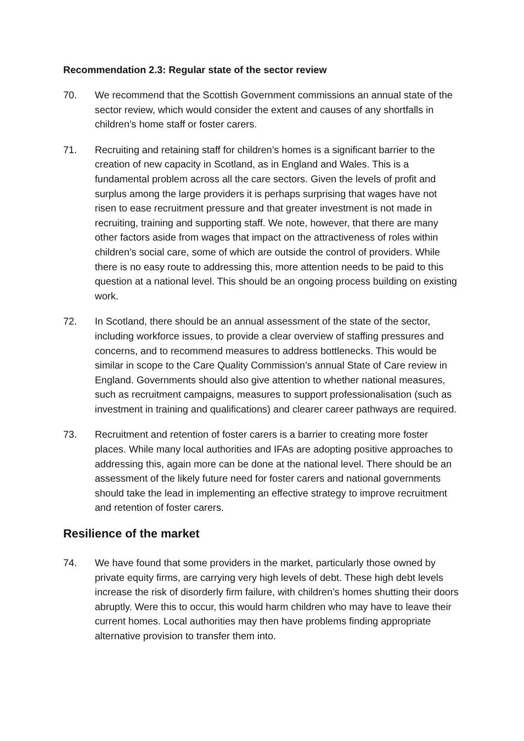Recommendation 2.3: Regular state of the sector review
70. We recommend that the Scottish Government commissions an annual state of the sector review, which would consider the extent and causes of any shortfalls in children’s home staff or foster carers.
71. Recruiting and retaining staff for children’s homes is a significant barrier to the creation of new capacity in Scotland, as in England and Wales. This is a fundamental problem across all the care sectors. Given the levels of profit and surplus among the large providers it is perhaps surprising that wages have not risen to ease recruitment pressure and that greater investment is not made in recruiting, training and supporting staff. We note, however, that there are many other factors aside from wages that impact on the attractiveness of roles within children’s social care, some of which are outside the control of providers. While there is no easy route to addressing this, more attention needs to be paid to this question at a national level. This should be an ongoing process building on existing work.
72. In Scotland, there should be an annual assessment of the state of the sector, including workforce issues, to provide a clear overview of staffing pressures and concerns, and to recommend measures to address bottlenecks. This would be similar in scope to the Care Quality Commission’s annual State of Care review in England. Governments should also give attention to whether national measures, such as recruitment campaigns, measures to support professionalisation (such as investment in training and qualifications) and clearer career pathways are required.
73. Recruitment and retention of foster carers is a barrier to creating more foster places. While many local authorities and IFAs are adopting positive approaches to addressing this, again more can be done at the national level. There should be an assessment of the likely future need for foster carers and national governments should take the lead in implementing an effective strategy to improve recruitment and retention of foster carers.
Resilience of the market
74. We have found that some providers in the market, particularly those owned by private equity firms, are carrying very high levels of debt. These high debt levels increase the risk of disorderly firm failure, with children’s homes shutting their doors abruptly. Were this to occur, this would harm children who may have to leave their current homes. Local authorities may then have problems finding appropriate alternative provision to transfer them into.